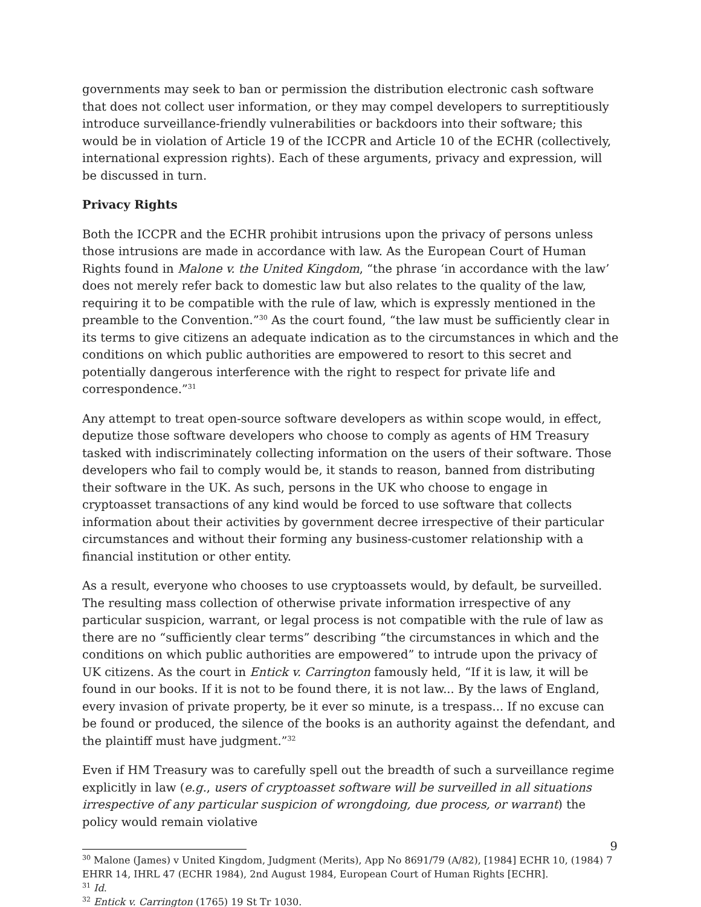governments may seek to ban or permission the distribution electronic cash software that does not collect user information, or they may compel developers to surreptitiously introduce surveillance-friendly vulnerabilities or backdoors into their software; this would be in violation of Article 19 of the ICCPR and Article 10 of the ECHR (collectively, international expression rights). Each of these arguments, privacy and expression, will be discussed in turn.
Privacy Rights
Both the ICCPR and the ECHR prohibit intrusions upon the privacy of persons unless those intrusions are made in accordance with law. As the European Court of Human Rights found in Malone v. the United Kingdom, “the phrase ‘in accordance with the law’ does not merely refer back to domestic law but also relates to the quality of the law, requiring it to be compatible with the rule of law, which is expressly mentioned in the preamble to the Convention.”<sup>30</sup> As the court found, “the law must be sufficiently clear in its terms to give citizens an adequate indication as to the circumstances in which and the conditions on which public authorities are empowered to resort to this secret and potentially dangerous interference with the right to respect for private life and correspondence.”<sup>31</sup>
Any attempt to treat open-source software developers as within scope would, in effect, deputize those software developers who choose to comply as agents of HM Treasury tasked with indiscriminately collecting information on the users of their software. Those developers who fail to comply would be, it stands to reason, banned from distributing their software in the UK. As such, persons in the UK who choose to engage in cryptoasset transactions of any kind would be forced to use software that collects information about their activities by government decree irrespective of their particular circumstances and without their forming any business-customer relationship with a financial institution or other entity.
As a result, everyone who chooses to use cryptoassets would, by default, be surveilled. The resulting mass collection of otherwise private information irrespective of any particular suspicion, warrant, or legal process is not compatible with the rule of law as there are no “sufficiently clear terms” describing “the circumstances in which and the conditions on which public authorities are empowered” to intrude upon the privacy of UK citizens. As the court in Entick v. Carrington famously held, “If it is law, it will be found in our books. If it is not to be found there, it is not law... By the laws of England, every invasion of private property, be it ever so minute, is a trespass... If no excuse can be found or produced, the silence of the books is an authority against the defendant, and the plaintiff must have judgment.”<sup>32</sup>
Even if HM Treasury was to carefully spell out the breadth of such a surveillance regime explicitly in law (e.g., users of cryptoasset software will be surveilled in all situations irrespective of any particular suspicion of wrongdoing, due process, or warrant) the policy would remain violative
<sup>30</sup> Malone (James) v United Kingdom, Judgment (Merits), App No 8691/79 (A/82), [1984] ECHR 10, (1984) 7 EHRR 14, IHRL 47 (ECHR 1984), 2nd August 1984, European Court of Human Rights [ECHR].
<sup>31</sup> Id.
<sup>32</sup> Entick v. Carrington (1765) 19 St Tr 1030.
9